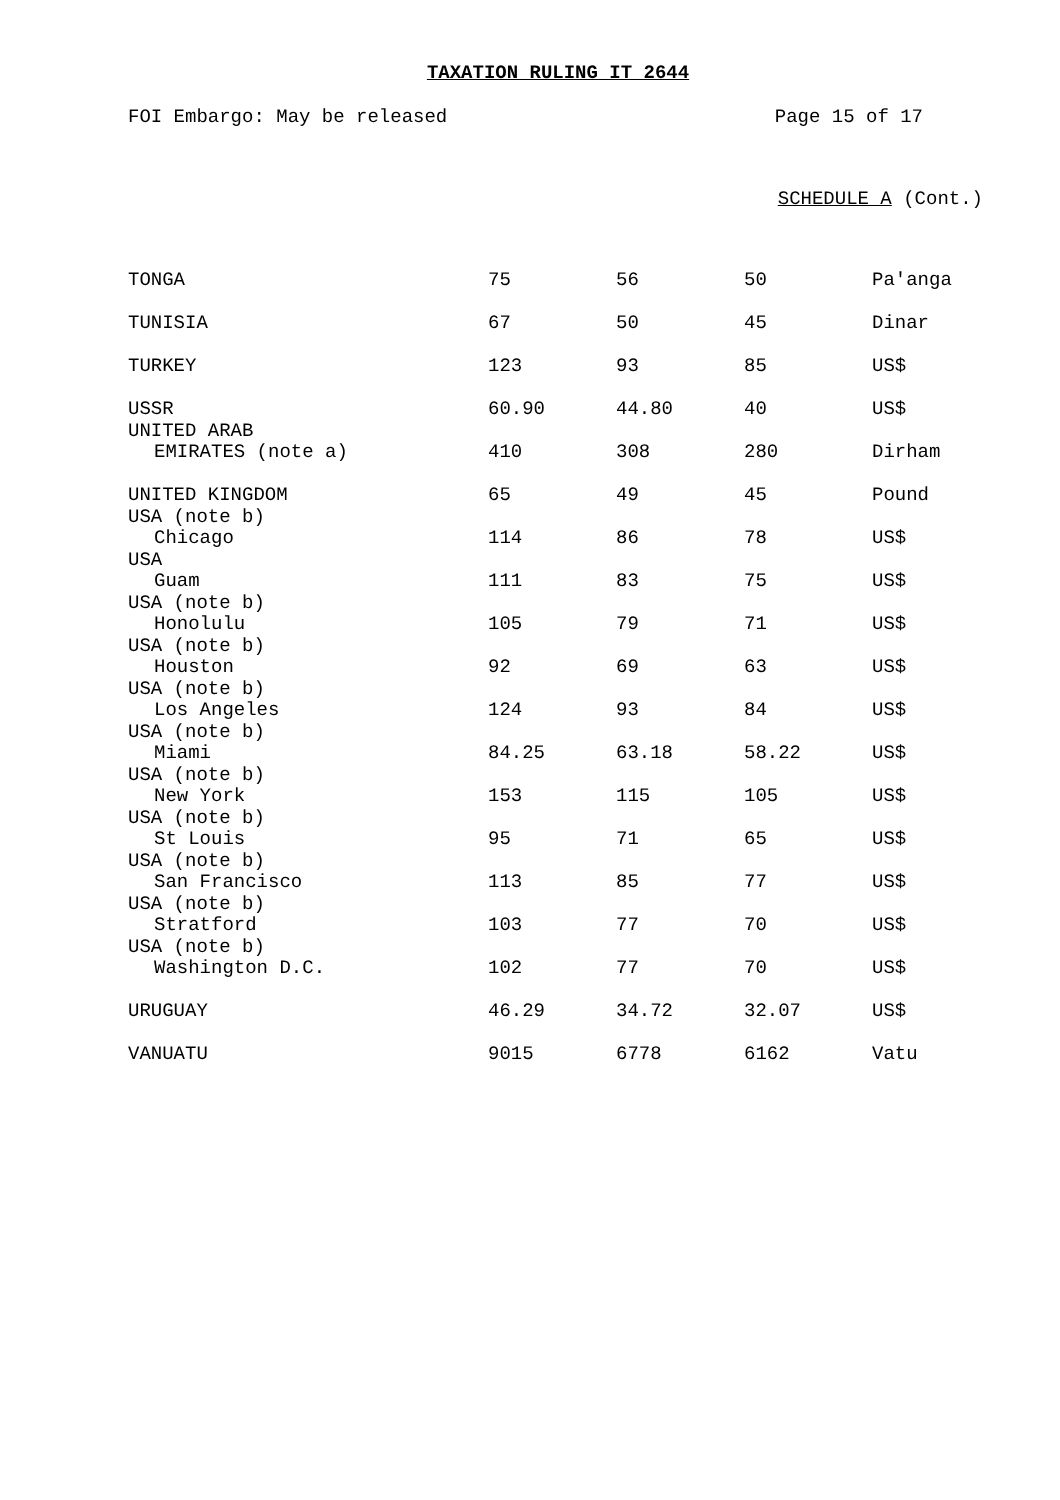TAXATION RULING IT 2644
FOI Embargo: May be released Page 15 of 17
SCHEDULE A (Cont.)
| TONGA | 75 | 56 | 50 | Pa'anga |
| TUNISIA | 67 | 50 | 45 | Dinar |
| TURKEY | 123 | 93 | 85 | US$ |
| USSR | 60.90 | 44.80 | 40 | US$ |
| UNITED ARAB EMIRATES (note a) | 410 | 308 | 280 | Dirham |
| UNITED KINGDOM | 65 | 49 | 45 | Pound |
| USA (note b) Chicago | 114 | 86 | 78 | US$ |
| USA Guam | 111 | 83 | 75 | US$ |
| USA (note b) Honolulu | 105 | 79 | 71 | US$ |
| USA (note b) Houston | 92 | 69 | 63 | US$ |
| USA (note b) Los Angeles | 124 | 93 | 84 | US$ |
| USA (note b) Miami | 84.25 | 63.18 | 58.22 | US$ |
| USA (note b) New York | 153 | 115 | 105 | US$ |
| USA (note b) St Louis | 95 | 71 | 65 | US$ |
| USA (note b) San Francisco | 113 | 85 | 77 | US$ |
| USA (note b) Stratford | 103 | 77 | 70 | US$ |
| USA (note b) Washington D.C. | 102 | 77 | 70 | US$ |
| URUGUAY | 46.29 | 34.72 | 32.07 | US$ |
| VANUATU | 9015 | 6778 | 6162 | Vatu |